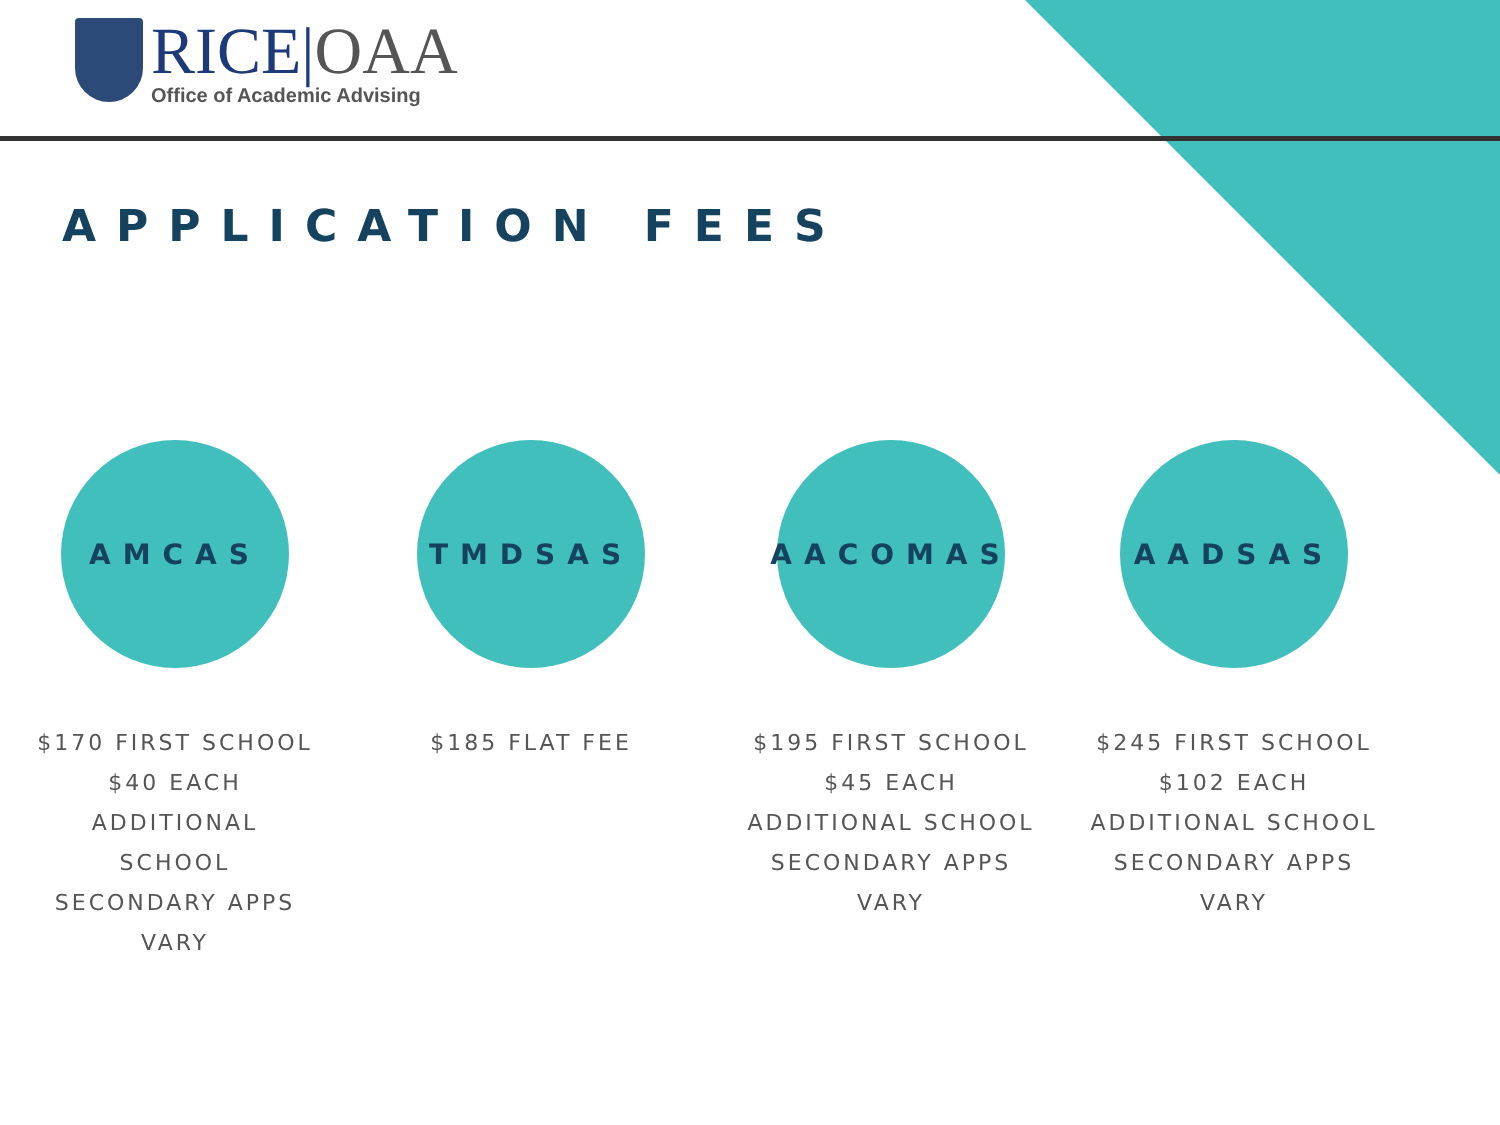RICE|OAA
Office of Academic Advising
APPLICATION FEES
AMCAS
$170 FIRST SCHOOL
$40 EACH
ADDITIONAL
SCHOOL
SECONDARY APPS
VARY
TMDSAS
$185 FLAT FEE
AACOMAS
$195 FIRST SCHOOL
$45 EACH
ADDITIONAL SCHOOL
SECONDARY APPS
VARY
AADSAS
$245 FIRST SCHOOL
$102 EACH
ADDITIONAL SCHOOL
SECONDARY APPS
VARY